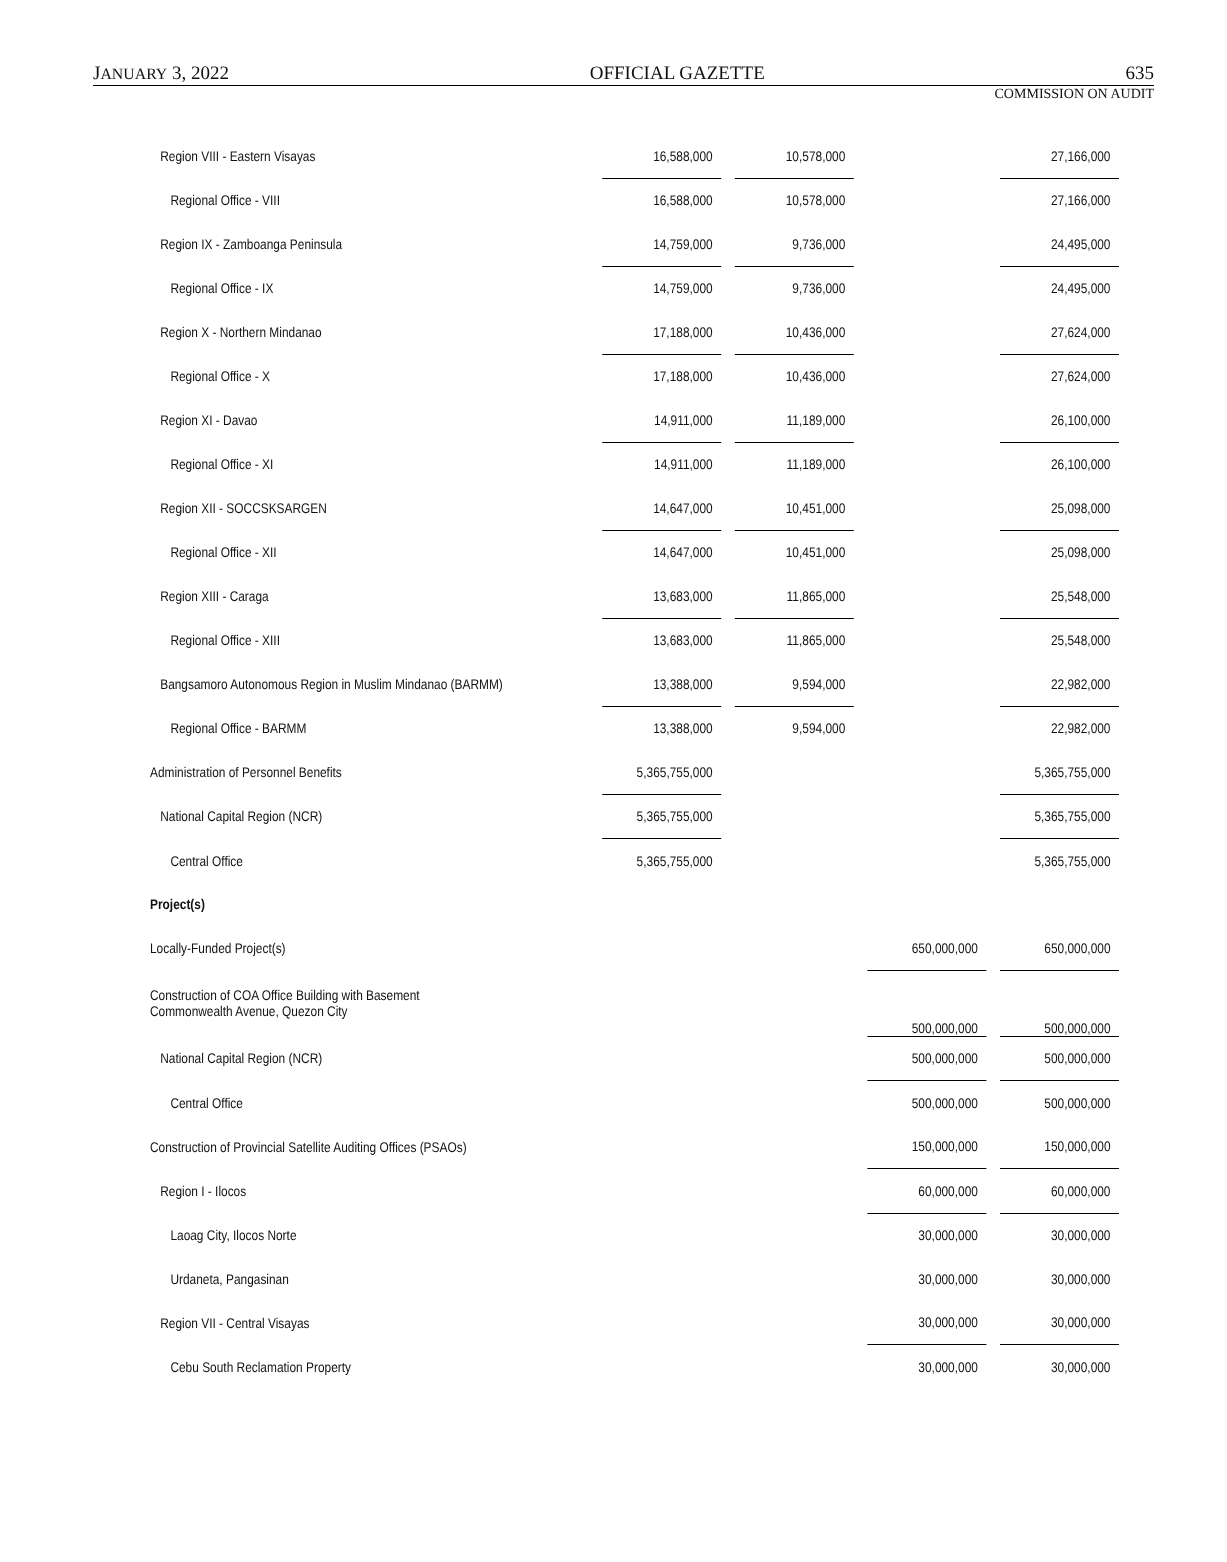JANUARY 3, 2022 OFFICIAL GAZETTE 635
COMMISSION ON AUDIT
| Region VIII - Eastern Visayas | 16,588,000 | | 10,578,000 | | | | 27,166,000 |
| Regional Office - VIII | 16,588,000 | | 10,578,000 | | | | 27,166,000 |
| Region IX - Zamboanga Peninsula | 14,759,000 | | 9,736,000 | | | | 24,495,000 |
| Regional Office - IX | 14,759,000 | | 9,736,000 | | | | 24,495,000 |
| Region X - Northern Mindanao | 17,188,000 | | 10,436,000 | | | | 27,624,000 |
| Regional Office - X | 17,188,000 | | 10,436,000 | | | | 27,624,000 |
| Region XI - Davao | 14,911,000 | | 11,189,000 | | | | 26,100,000 |
| Regional Office - XI | 14,911,000 | | 11,189,000 | | | | 26,100,000 |
| Region XII - SOCCSKSARGEN | 14,647,000 | | 10,451,000 | | | | 25,098,000 |
| Regional Office - XII | 14,647,000 | | 10,451,000 | | | | 25,098,000 |
| Region XIII - Caraga | 13,683,000 | | 11,865,000 | | | | 25,548,000 |
| Regional Office - XIII | 13,683,000 | | 11,865,000 | | | | 25,548,000 |
| Bangsamoro Autonomous Region in Muslim Mindanao (BARMM) | 13,388,000 | | 9,594,000 | | | | 22,982,000 |
| Regional Office - BARMM | 13,388,000 | | 9,594,000 | | | | 22,982,000 |
| Administration of Personnel Benefits | 5,365,755,000 | | | | | | 5,365,755,000 |
| National Capital Region (NCR) | 5,365,755,000 | | | | | | 5,365,755,000 |
| Central Office | 5,365,755,000 | | | | | | 5,365,755,000 |
| Project(s) | | | | | | | |
| Locally-Funded Project(s) | | | | | 650,000,000 | | 650,000,000 |
| Construction of COA Office Building with Basement Commonwealth Avenue, Quezon City | | | | | 500,000,000 | | 500,000,000 |
| National Capital Region (NCR) | | | | | 500,000,000 | | 500,000,000 |
| Central Office | | | | | 500,000,000 | | 500,000,000 |
| Construction of Provincial Satellite Auditing Offices (PSAOs) | | | | | 150,000,000 | | 150,000,000 |
| Region I - Ilocos | | | | | 60,000,000 | | 60,000,000 |
| Laoag City, Ilocos Norte | | | | | 30,000,000 | | 30,000,000 |
| Urdaneta, Pangasinan | | | | | 30,000,000 | | 30,000,000 |
| Region VII - Central Visayas | | | | | 30,000,000 | | 30,000,000 |
| Cebu South Reclamation Property | | | | | 30,000,000 | | 30,000,000 |